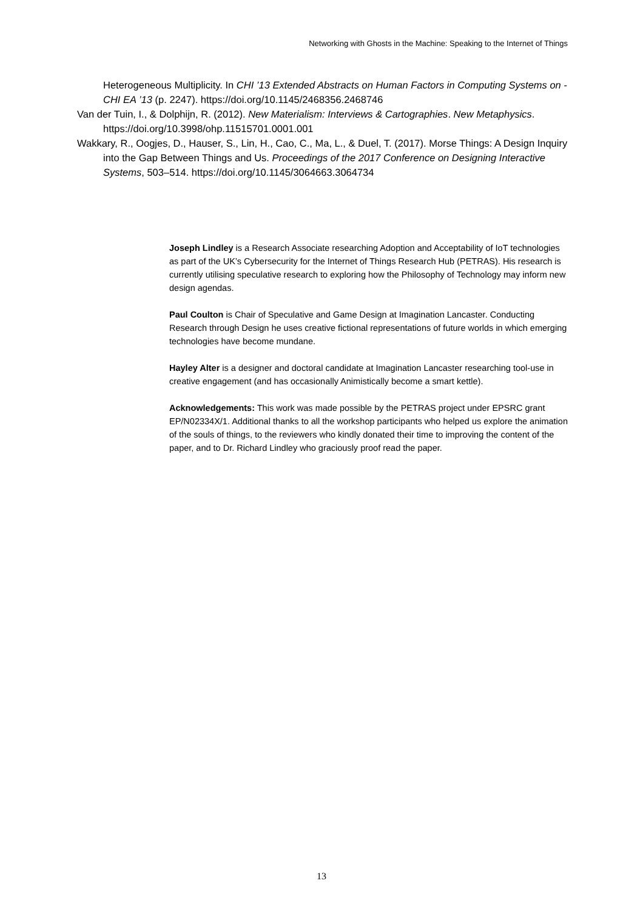Networking with Ghosts in the Machine: Speaking to the Internet of Things
Heterogeneous Multiplicity. In CHI ’13 Extended Abstracts on Human Factors in Computing Systems on - CHI EA ’13 (p. 2247). https://doi.org/10.1145/2468356.2468746
Van der Tuin, I., & Dolphijn, R. (2012). New Materialism: Interviews & Cartographies. New Metaphysics. https://doi.org/10.3998/ohp.11515701.0001.001
Wakkary, R., Oogjes, D., Hauser, S., Lin, H., Cao, C., Ma, L., & Duel, T. (2017). Morse Things: A Design Inquiry into the Gap Between Things and Us. Proceedings of the 2017 Conference on Designing Interactive Systems, 503–514. https://doi.org/10.1145/3064663.3064734
Joseph Lindley is a Research Associate researching Adoption and Acceptability of IoT technologies as part of the UK’s Cybersecurity for the Internet of Things Research Hub (PETRAS). His research is currently utilising speculative research to exploring how the Philosophy of Technology may inform new design agendas.
Paul Coulton is Chair of Speculative and Game Design at Imagination Lancaster. Conducting Research through Design he uses creative fictional representations of future worlds in which emerging technologies have become mundane.
Hayley Alter is a designer and doctoral candidate at Imagination Lancaster researching tool-use in creative engagement (and has occasionally Animistically become a smart kettle).
Acknowledgements: This work was made possible by the PETRAS project under EPSRC grant EP/N02334X/1. Additional thanks to all the workshop participants who helped us explore the animation of the souls of things, to the reviewers who kindly donated their time to improving the content of the paper, and to Dr. Richard Lindley who graciously proof read the paper.
13